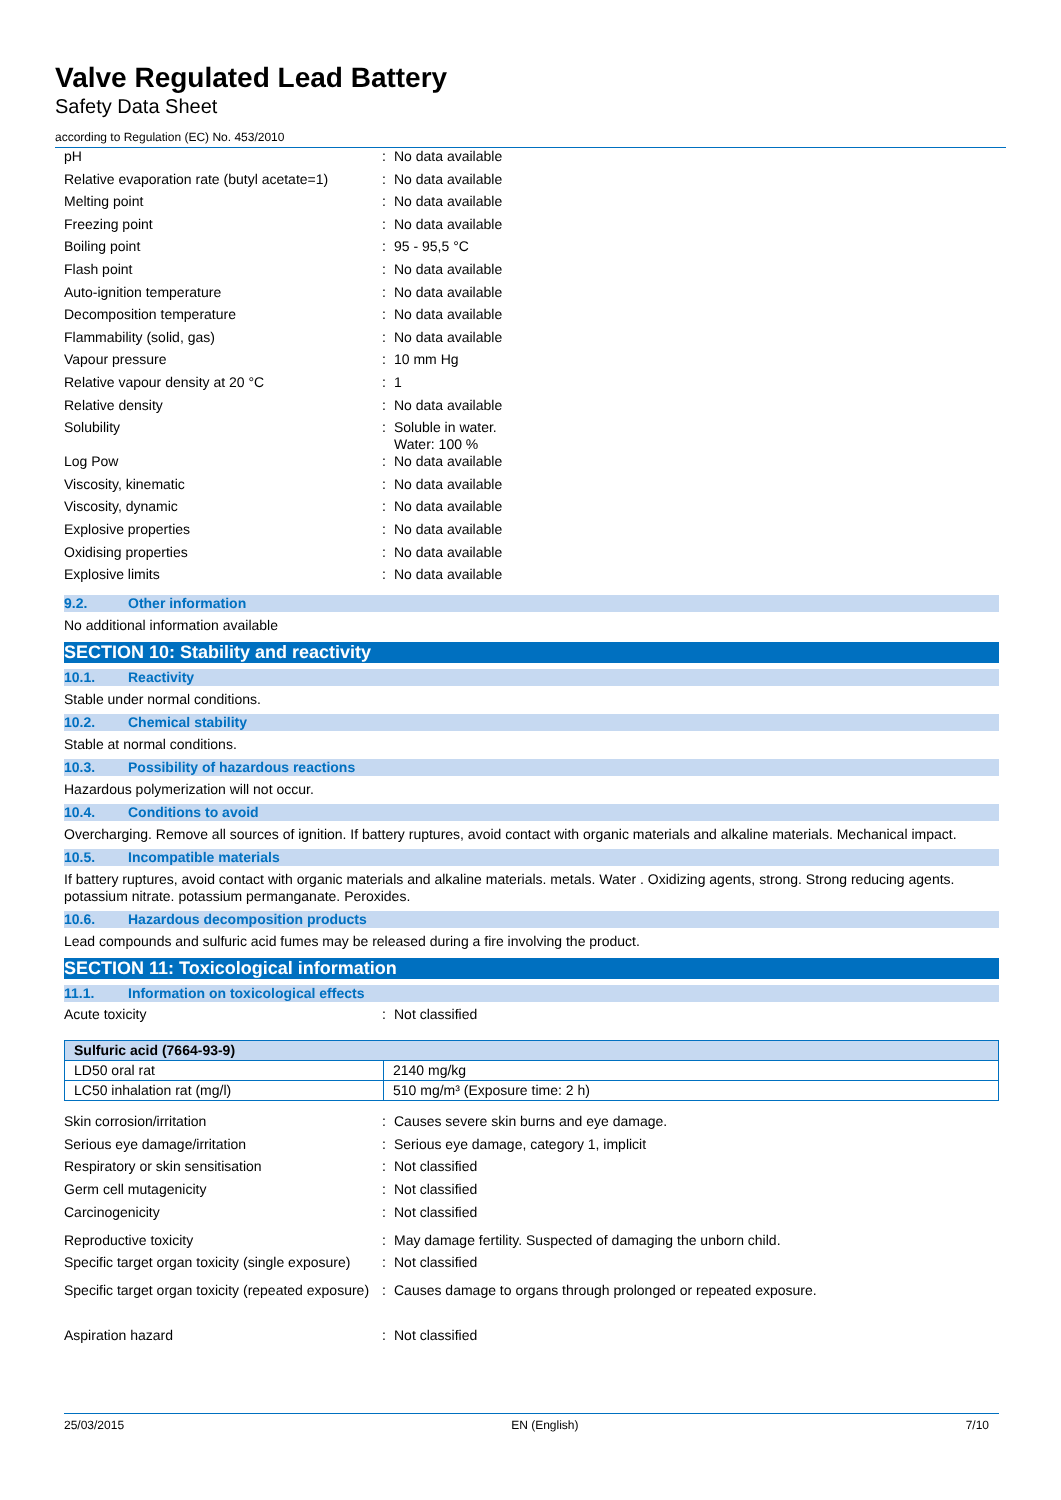Valve Regulated Lead Battery
Safety Data Sheet
according to Regulation (EC) No. 453/2010
| pH | : | No data available |
| Relative evaporation rate (butyl acetate=1) | : | No data available |
| Melting point | : | No data available |
| Freezing point | : | No data available |
| Boiling point | : | 95 - 95,5 °C |
| Flash point | : | No data available |
| Auto-ignition temperature | : | No data available |
| Decomposition temperature | : | No data available |
| Flammability (solid, gas) | : | No data available |
| Vapour pressure | : | 10 mm Hg |
| Relative vapour density at 20 °C | : | 1 |
| Relative density | : | No data available |
| Solubility | : | Soluble in water. Water: 100 % |
| Log Pow | : | No data available |
| Viscosity, kinematic | : | No data available |
| Viscosity, dynamic | : | No data available |
| Explosive properties | : | No data available |
| Oxidising properties | : | No data available |
| Explosive limits | : | No data available |
9.2. Other information
No additional information available
SECTION 10: Stability and reactivity
10.1. Reactivity
Stable under normal conditions.
10.2. Chemical stability
Stable at normal conditions.
10.3. Possibility of hazardous reactions
Hazardous polymerization will not occur.
10.4. Conditions to avoid
Overcharging. Remove all sources of ignition. If battery ruptures, avoid contact with organic materials and alkaline materials. Mechanical impact.
10.5. Incompatible materials
If battery ruptures, avoid contact with organic materials and alkaline materials. metals. Water . Oxidizing agents, strong. Strong reducing agents. potassium nitrate. potassium permanganate. Peroxides.
10.6. Hazardous decomposition products
Lead compounds and sulfuric acid fumes may be released during a fire involving the product.
SECTION 11: Toxicological information
11.1. Information on toxicological effects
| Acute toxicity | : | Not classified |
| Sulfuric acid (7664-93-9) | |
| --- | --- |
| LD50 oral rat | 2140 mg/kg |
| LC50 inhalation rat (mg/l) | 510 mg/m³ (Exposure time: 2 h) |
| Skin corrosion/irritation | : | Causes severe skin burns and eye damage. |
| Serious eye damage/irritation | : | Serious eye damage, category 1, implicit |
| Respiratory or skin sensitisation | : | Not classified |
| Germ cell mutagenicity | : | Not classified |
| Carcinogenicity | : | Not classified |
| Reproductive toxicity | : | May damage fertility. Suspected of damaging the unborn child. |
| Specific target organ toxicity (single exposure) | : | Not classified |
| Specific target organ toxicity (repeated exposure) | : | Causes damage to organs through prolonged or repeated exposure. |
| Aspiration hazard | : | Not classified |
25/03/2015 EN (English) 7/10